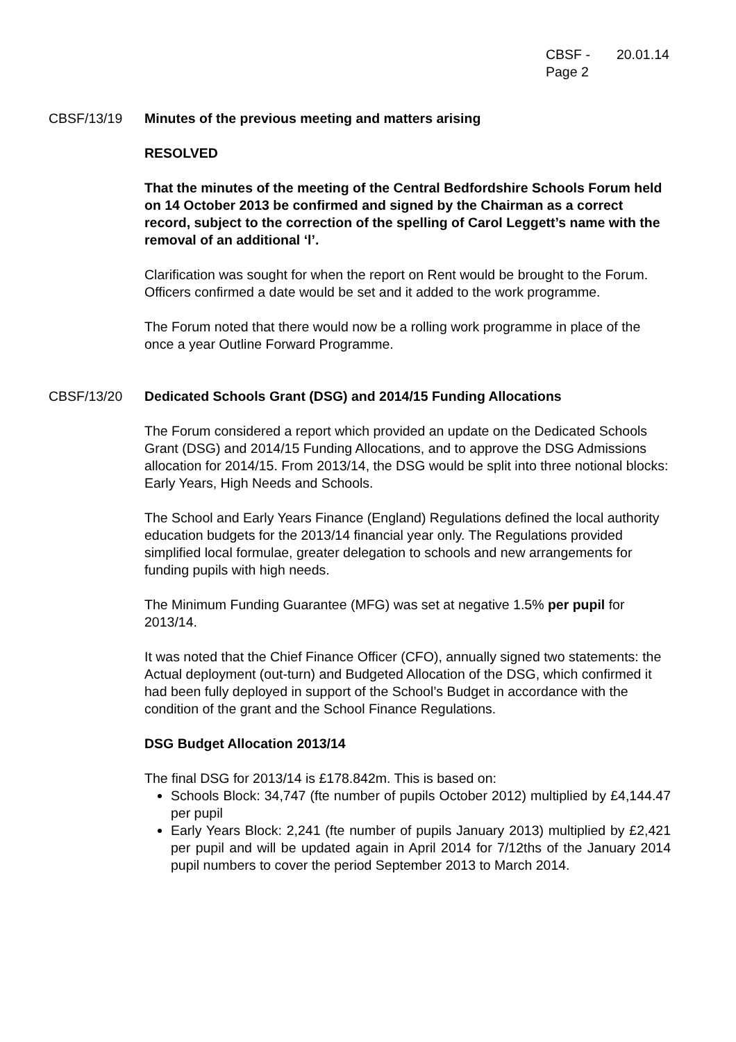CBSF -
Page 2
20.01.14
CBSF/13/19 Minutes of the previous meeting and matters arising
RESOLVED
That the minutes of the meeting of the Central Bedfordshire Schools Forum held on 14 October 2013 be confirmed and signed by the Chairman as a correct record, subject to the correction of the spelling of Carol Leggett’s name with the removal of an additional ‘l’.
Clarification was sought for when the report on Rent would be brought to the Forum. Officers confirmed a date would be set and it added to the work programme.
The Forum noted that there would now be a rolling work programme in place of the once a year Outline Forward Programme.
CBSF/13/20 Dedicated Schools Grant (DSG) and 2014/15 Funding Allocations
The Forum considered a report which provided an update on the Dedicated Schools Grant (DSG) and 2014/15 Funding Allocations, and to approve the DSG Admissions allocation for 2014/15. From 2013/14, the DSG would be split into three notional blocks: Early Years, High Needs and Schools.
The School and Early Years Finance (England) Regulations defined the local authority education budgets for the 2013/14 financial year only. The Regulations provided simplified local formulae, greater delegation to schools and new arrangements for funding pupils with high needs.
The Minimum Funding Guarantee (MFG) was set at negative 1.5% per pupil for 2013/14.
It was noted that the Chief Finance Officer (CFO), annually signed two statements: the Actual deployment (out-turn) and Budgeted Allocation of the DSG, which confirmed it had been fully deployed in support of the School’s Budget in accordance with the condition of the grant and the School Finance Regulations.
DSG Budget Allocation 2013/14
The final DSG for 2013/14 is £178.842m. This is based on:
Schools Block: 34,747 (fte number of pupils October 2012) multiplied by £4,144.47 per pupil
Early Years Block: 2,241 (fte number of pupils January 2013) multiplied by £2,421 per pupil and will be updated again in April 2014 for 7/12ths of the January 2014 pupil numbers to cover the period September 2013 to March 2014.